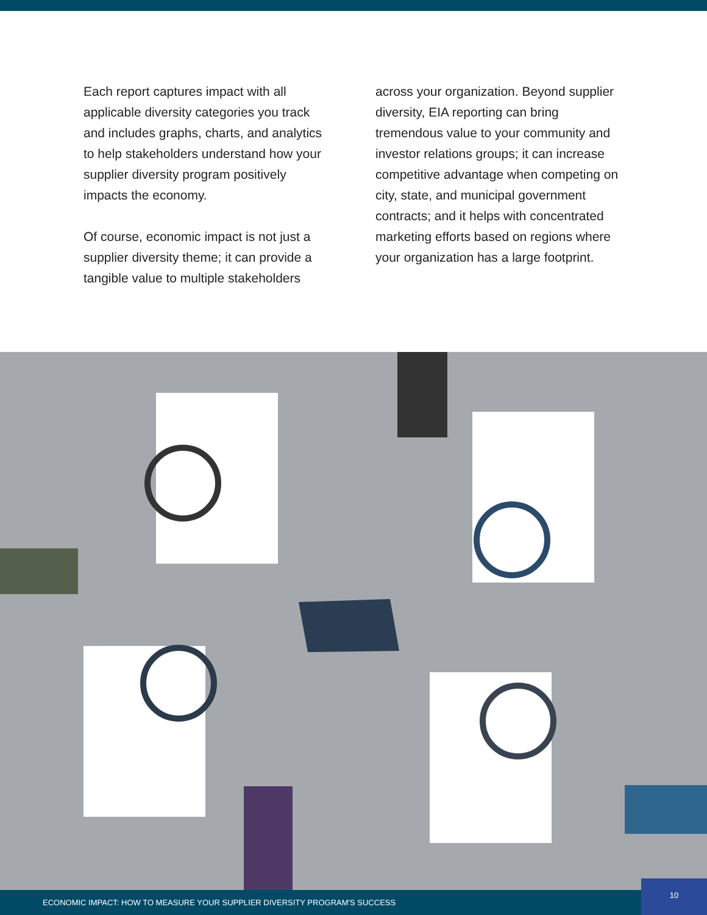Each report captures impact with all applicable diversity categories you track and includes graphs, charts, and analytics to help stakeholders understand how your supplier diversity program positively impacts the economy.
Of course, economic impact is not just a supplier diversity theme; it can provide a tangible value to multiple stakeholders
across your organization. Beyond supplier diversity, EIA reporting can bring tremendous value to your community and investor relations groups; it can increase competitive advantage when competing on city, state, and municipal government contracts; and it helps with concentrated marketing efforts based on regions where your organization has a large footprint.
ECONOMIC IMPACT: HOW TO MEASURE YOUR SUPPLIER DIVERSITY PROGRAM'S SUCCESS 10